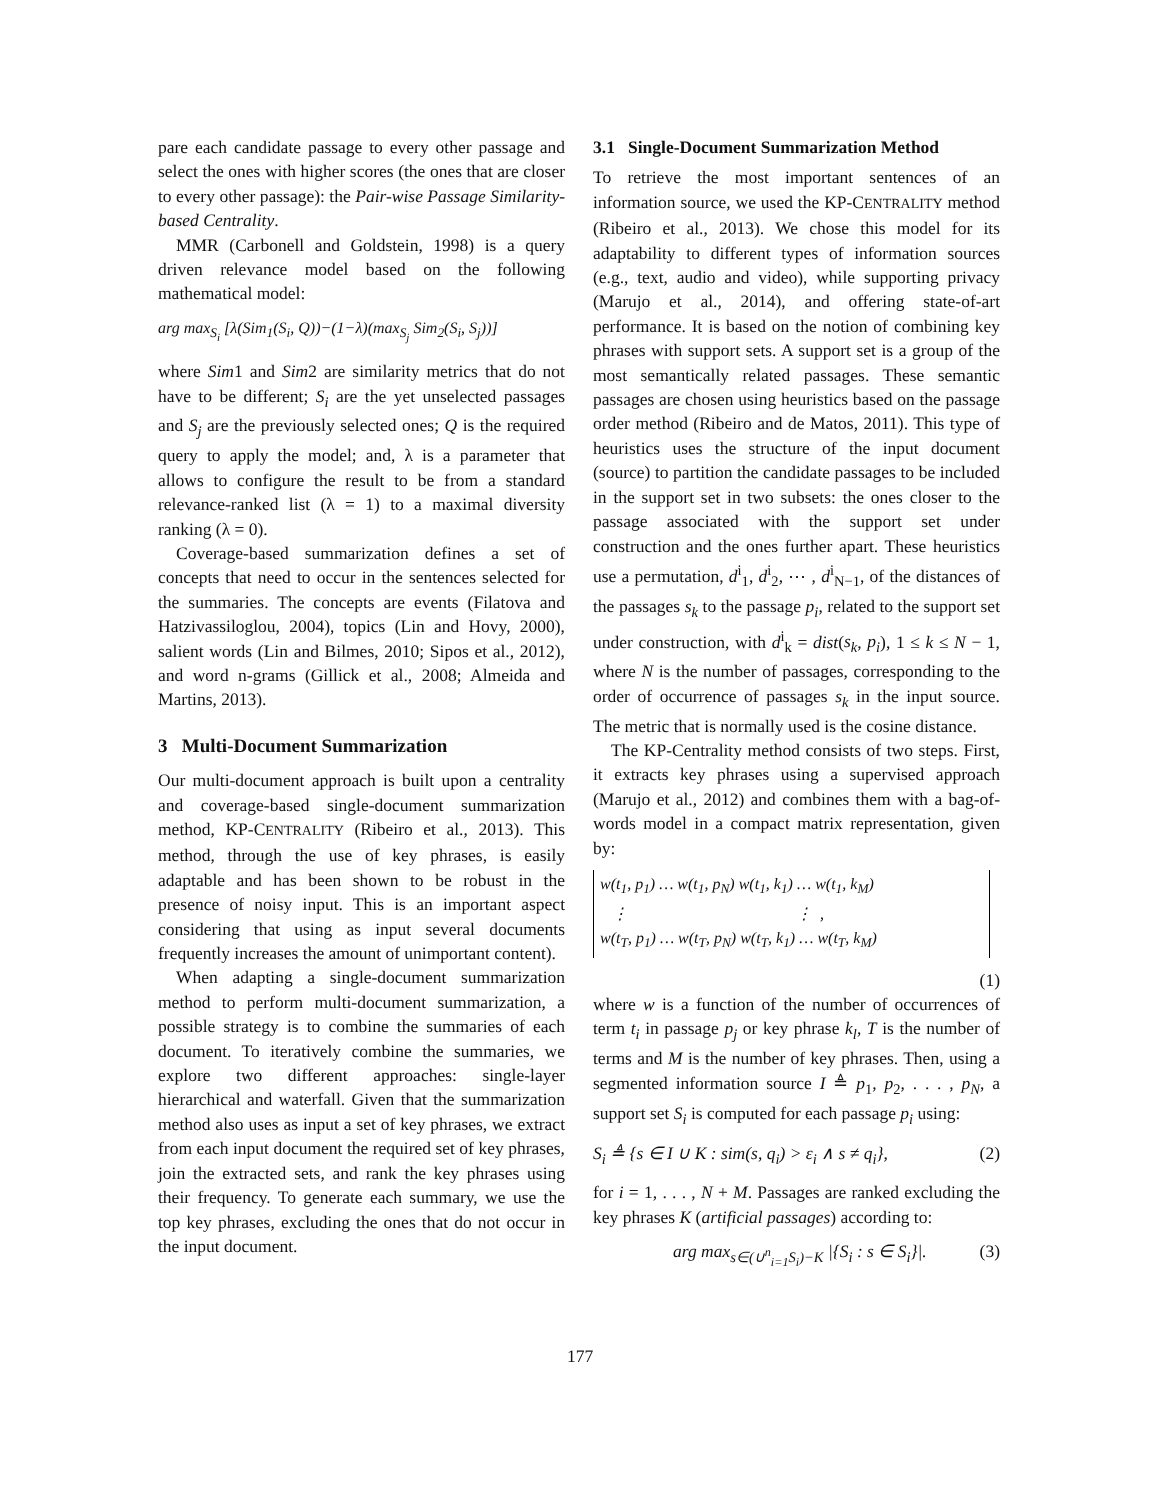pare each candidate passage to every other passage and select the ones with higher scores (the ones that are closer to every other passage): the Pair-wise Passage Similarity-based Centrality.
MMR (Carbonell and Goldstein, 1998) is a query driven relevance model based on the following mathematical model:
arg max<sub>S<sub>i</sub></sub> [λ(Sim<sub>1</sub>(S<sub>i</sub>, Q))−(1−λ)(max<sub>S<sub>j</sub></sub> Sim<sub>2</sub>(S<sub>i</sub>, S<sub>j</sub>))]
where Sim1 and Sim2 are similarity metrics that do not have to be different; S<sub>i</sub> are the yet unselected passages and S<sub>j</sub> are the previously selected ones; Q is the required query to apply the model; and, λ is a parameter that allows to configure the result to be from a standard relevance-ranked list (λ = 1) to a maximal diversity ranking (λ = 0).
Coverage-based summarization defines a set of concepts that need to occur in the sentences selected for the summaries. The concepts are events (Filatova and Hatzivassiloglou, 2004), topics (Lin and Hovy, 2000), salient words (Lin and Bilmes, 2010; Sipos et al., 2012), and word n-grams (Gillick et al., 2008; Almeida and Martins, 2013).
3 Multi-Document Summarization
Our multi-document approach is built upon a centrality and coverage-based single-document summarization method, KP-CENTRALITY (Ribeiro et al., 2013). This method, through the use of key phrases, is easily adaptable and has been shown to be robust in the presence of noisy input. This is an important aspect considering that using as input several documents frequently increases the amount of unimportant content).
When adapting a single-document summarization method to perform multi-document summarization, a possible strategy is to combine the summaries of each document. To iteratively combine the summaries, we explore two different approaches: single-layer hierarchical and waterfall. Given that the summarization method also uses as input a set of key phrases, we extract from each input document the required set of key phrases, join the extracted sets, and rank the key phrases using their frequency. To generate each summary, we use the top key phrases, excluding the ones that do not occur in the input document.
3.1 Single-Document Summarization Method
To retrieve the most important sentences of an information source, we used the KP-CENTRALITY method (Ribeiro et al., 2013). We chose this model for its adaptability to different types of information sources (e.g., text, audio and video), while supporting privacy (Marujo et al., 2014), and offering state-of-art performance. It is based on the notion of combining key phrases with support sets. A support set is a group of the most semantically related passages. These semantic passages are chosen using heuristics based on the passage order method (Ribeiro and de Matos, 2011). This type of heuristics uses the structure of the input document (source) to partition the candidate passages to be included in the support set in two subsets: the ones closer to the passage associated with the support set under construction and the ones further apart. These heuristics use a permutation, d<sup>i</sup><sub>1</sub>, d<sup>i</sup><sub>2</sub>, ⋯ , d<sup>i</sup><sub>N−1</sub>, of the distances of the passages s<sub>k</sub> to the passage p<sub>i</sub>, related to the support set under construction, with d<sup>i</sup><sub>k</sub> = dist(s<sub>k</sub>, p<sub>i</sub>), 1 ≤ k ≤ N − 1, where N is the number of passages, corresponding to the order of occurrence of passages s<sub>k</sub> in the input source. The metric that is normally used is the cosine distance.
The KP-Centrality method consists of two steps. First, it extracts key phrases using a supervised approach (Marujo et al., 2012) and combines them with a bag-of-words model in a compact matrix representation, given by:
w(t<sub>1</sub>, p<sub>1</sub>) … w(t<sub>1</sub>, p<sub>N</sub>) w(t<sub>1</sub>, k<sub>1</sub>) … w(t<sub>1</sub>, k<sub>M</sub>)
⋮ ⋮ ,
w(t<sub>T</sub>, p<sub>1</sub>) … w(t<sub>T</sub>, p<sub>N</sub>) w(t<sub>T</sub>, k<sub>1</sub>) … w(t<sub>T</sub>, k<sub>M</sub>)
(1)
where w is a function of the number of occurrences of term t<sub>i</sub> in passage p<sub>j</sub> or key phrase k<sub>l</sub>, T is the number of terms and M is the number of key phrases. Then, using a segmented information source I ≜ p<sub>1</sub>, p<sub>2</sub>, . . . , p<sub>N</sub>, a support set S<sub>i</sub> is computed for each passage p<sub>i</sub> using:
S<sub>i</sub> ≜ {s ∈ I ∪ K : sim(s, q<sub>i</sub>) > ε<sub>i</sub> ∧ s ≠ q<sub>i</sub>}, (2)
for i = 1, . . . , N + M. Passages are ranked excluding the key phrases K (artificial passages) according to:
arg max<sub>s∈(∪<sup>n</sup><sub>i=1</sub>S<sub>i</sub>)−K</sub> |{S<sub>i</sub> : s ∈ S<sub>i</sub>}|. (3)
177